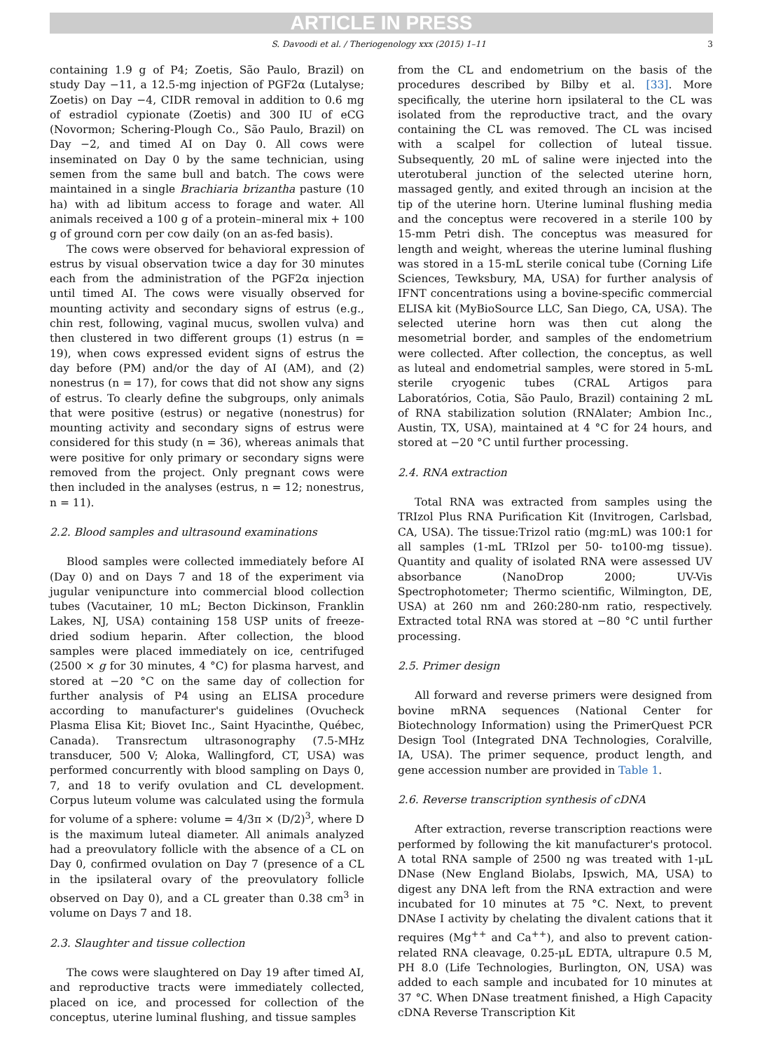ARTICLE IN PRESS
S. Davoodi et al. / Theriogenology xxx (2015) 1–11 3
containing 1.9 g of P4; Zoetis, São Paulo, Brazil) on study Day −11, a 12.5-mg injection of PGF2α (Lutalyse; Zoetis) on Day −4, CIDR removal in addition to 0.6 mg of estradiol cypionate (Zoetis) and 300 IU of eCG (Novormon; Schering-Plough Co., São Paulo, Brazil) on Day −2, and timed AI on Day 0. All cows were inseminated on Day 0 by the same technician, using semen from the same bull and batch. The cows were maintained in a single Brachiaria brizantha pasture (10 ha) with ad libitum access to forage and water. All animals received a 100 g of a protein–mineral mix + 100 g of ground corn per cow daily (on an as-fed basis).
The cows were observed for behavioral expression of estrus by visual observation twice a day for 30 minutes each from the administration of the PGF2α injection until timed AI. The cows were visually observed for mounting activity and secondary signs of estrus (e.g., chin rest, following, vaginal mucus, swollen vulva) and then clustered in two different groups (1) estrus (n = 19), when cows expressed evident signs of estrus the day before (PM) and/or the day of AI (AM), and (2) nonestrus (n = 17), for cows that did not show any signs of estrus. To clearly define the subgroups, only animals that were positive (estrus) or negative (nonestrus) for mounting activity and secondary signs of estrus were considered for this study (n = 36), whereas animals that were positive for only primary or secondary signs were removed from the project. Only pregnant cows were then included in the analyses (estrus, n = 12; nonestrus, n = 11).
2.2. Blood samples and ultrasound examinations
Blood samples were collected immediately before AI (Day 0) and on Days 7 and 18 of the experiment via jugular venipuncture into commercial blood collection tubes (Vacutainer, 10 mL; Becton Dickinson, Franklin Lakes, NJ, USA) containing 158 USP units of freeze-dried sodium heparin. After collection, the blood samples were placed immediately on ice, centrifuged (2500 × g for 30 minutes, 4 °C) for plasma harvest, and stored at −20 °C on the same day of collection for further analysis of P4 using an ELISA procedure according to manufacturer's guidelines (Ovucheck Plasma Elisa Kit; Biovet Inc., Saint Hyacinthe, Québec, Canada). Transrectum ultrasonography (7.5-MHz transducer, 500 V; Aloka, Wallingford, CT, USA) was performed concurrently with blood sampling on Days 0, 7, and 18 to verify ovulation and CL development. Corpus luteum volume was calculated using the formula for volume of a sphere: volume = 4/3π × (D/2)<sup>3</sup>, where D is the maximum luteal diameter. All animals analyzed had a preovulatory follicle with the absence of a CL on Day 0, confirmed ovulation on Day 7 (presence of a CL in the ipsilateral ovary of the preovulatory follicle observed on Day 0), and a CL greater than 0.38 cm<sup>3</sup> in volume on Days 7 and 18.
2.3. Slaughter and tissue collection
The cows were slaughtered on Day 19 after timed AI, and reproductive tracts were immediately collected, placed on ice, and processed for collection of the conceptus, uterine luminal flushing, and tissue samples
from the CL and endometrium on the basis of the procedures described by Bilby et al. [33]. More specifically, the uterine horn ipsilateral to the CL was isolated from the reproductive tract, and the ovary containing the CL was removed. The CL was incised with a scalpel for collection of luteal tissue. Subsequently, 20 mL of saline were injected into the uterotuberal junction of the selected uterine horn, massaged gently, and exited through an incision at the tip of the uterine horn. Uterine luminal flushing media and the conceptus were recovered in a sterile 100 by 15-mm Petri dish. The conceptus was measured for length and weight, whereas the uterine luminal flushing was stored in a 15-mL sterile conical tube (Corning Life Sciences, Tewksbury, MA, USA) for further analysis of IFNT concentrations using a bovine-specific commercial ELISA kit (MyBioSource LLC, San Diego, CA, USA). The selected uterine horn was then cut along the mesometrial border, and samples of the endometrium were collected. After collection, the conceptus, as well as luteal and endometrial samples, were stored in 5-mL sterile cryogenic tubes (CRAL Artigos para Laboratórios, Cotia, São Paulo, Brazil) containing 2 mL of RNA stabilization solution (RNAlater; Ambion Inc., Austin, TX, USA), maintained at 4 °C for 24 hours, and stored at −20 °C until further processing.
2.4. RNA extraction
Total RNA was extracted from samples using the TRIzol Plus RNA Purification Kit (Invitrogen, Carlsbad, CA, USA). The tissue:Trizol ratio (mg:mL) was 100:1 for all samples (1-mL TRIzol per 50- to100-mg tissue). Quantity and quality of isolated RNA were assessed UV absorbance (NanoDrop 2000; UV-Vis Spectrophotometer; Thermo scientific, Wilmington, DE, USA) at 260 nm and 260:280-nm ratio, respectively. Extracted total RNA was stored at −80 °C until further processing.
2.5. Primer design
All forward and reverse primers were designed from bovine mRNA sequences (National Center for Biotechnology Information) using the PrimerQuest PCR Design Tool (Integrated DNA Technologies, Coralville, IA, USA). The primer sequence, product length, and gene accession number are provided in Table 1.
2.6. Reverse transcription synthesis of cDNA
After extraction, reverse transcription reactions were performed by following the kit manufacturer's protocol. A total RNA sample of 2500 ng was treated with 1-μL DNase (New England Biolabs, Ipswich, MA, USA) to digest any DNA left from the RNA extraction and were incubated for 10 minutes at 75 °C. Next, to prevent DNAse I activity by chelating the divalent cations that it requires (Mg<sup>++</sup> and Ca<sup>++</sup>), and also to prevent cation-related RNA cleavage, 0.25-μL EDTA, ultrapure 0.5 M, PH 8.0 (Life Technologies, Burlington, ON, USA) was added to each sample and incubated for 10 minutes at 37 °C. When DNase treatment finished, a High Capacity cDNA Reverse Transcription Kit